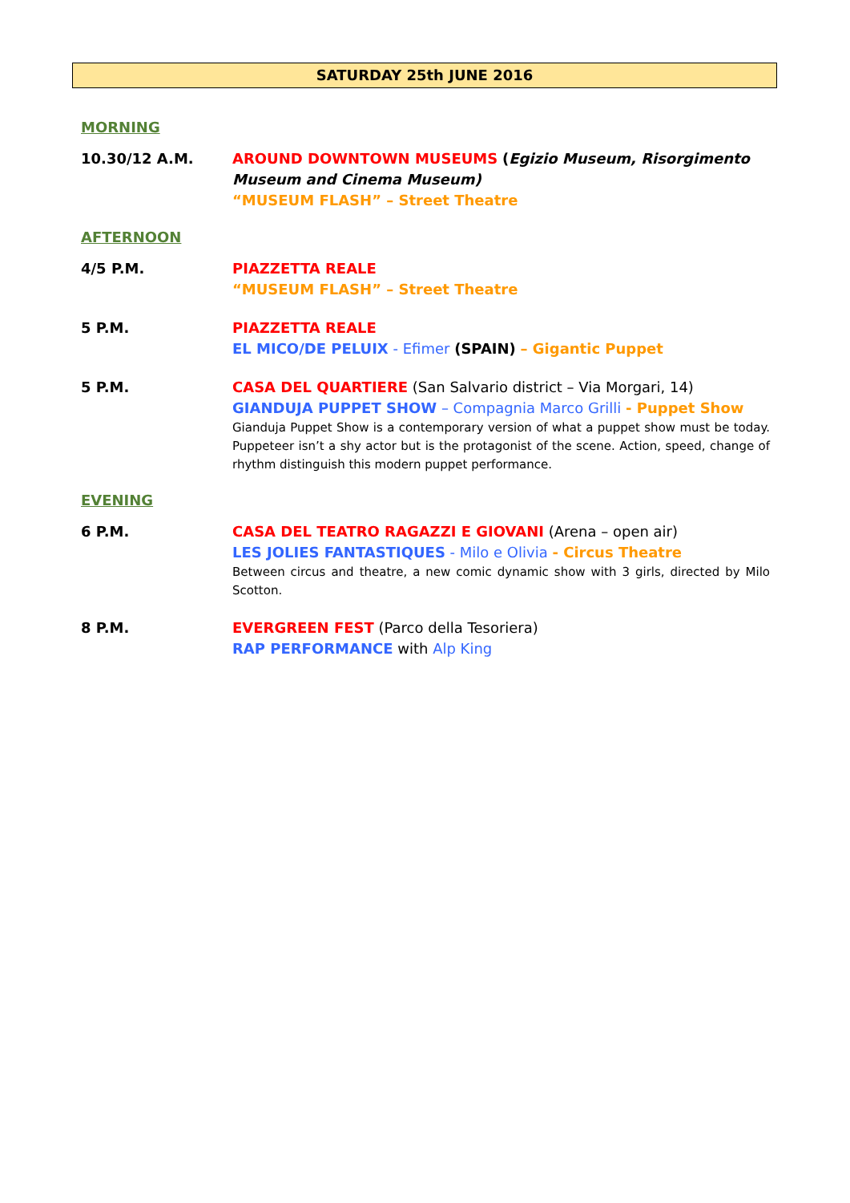SATURDAY 25th JUNE 2016
MORNING
10.30/12 A.M. AROUND DOWNTOWN MUSEUMS (Egizio Museum, Risorgimento Museum and Cinema Museum)
“MUSEUM FLASH” – Street Theatre
AFTERNOON
4/5 P.M. PIAZZETTA REALE
“MUSEUM FLASH” – Street Theatre
5 P.M. PIAZZETTA REALE
EL MICO/DE PELUIX - Efimer (SPAIN) – Gigantic Puppet
5 P.M. CASA DEL QUARTIERE (San Salvario district – Via Morgari, 14)
GIANDUJA PUPPET SHOW – Compagnia Marco Grilli - Puppet Show
Gianduja Puppet Show is a contemporary version of what a puppet show must be today. Puppeteer isn’t a shy actor but is the protagonist of the scene. Action, speed, change of rhythm distinguish this modern puppet performance.
EVENING
6 P.M. CASA DEL TEATRO RAGAZZI E GIOVANI (Arena – open air)
LES JOLIES FANTASTIQUES - Milo e Olivia - Circus Theatre
Between circus and theatre, a new comic dynamic show with 3 girls, directed by Milo Scotton.
8 P.M. EVERGREEN FEST (Parco della Tesoriera)
RAP PERFORMANCE with Alp King